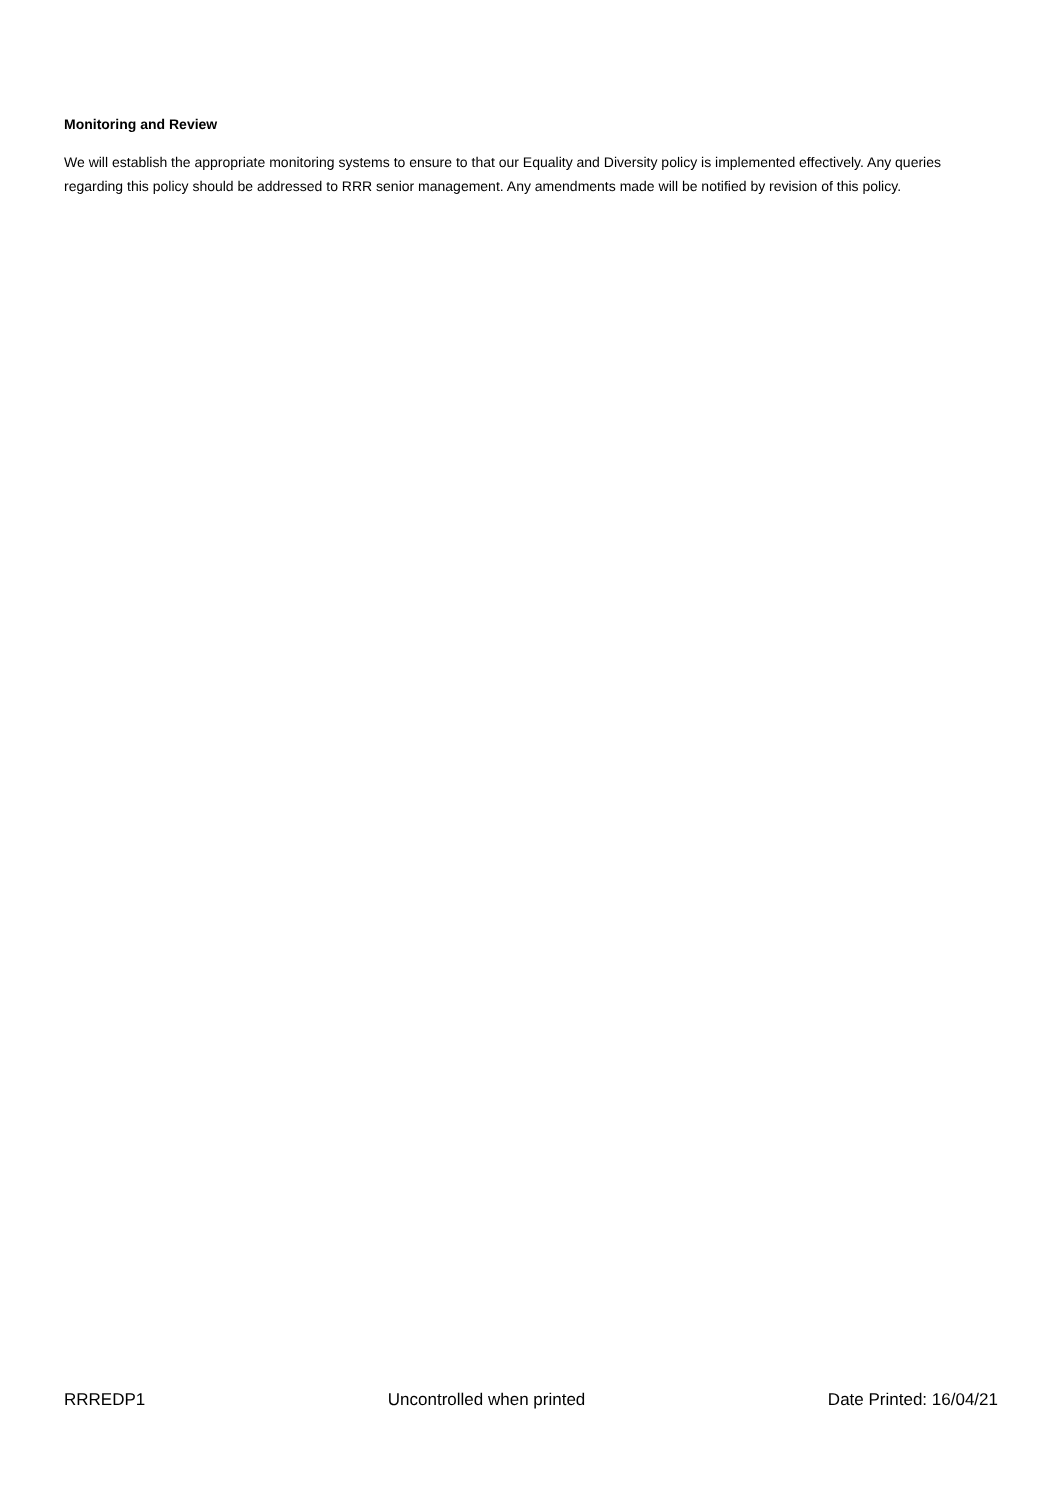Monitoring and Review
We will establish the appropriate monitoring systems to ensure to that our Equality and Diversity policy is implemented effectively. Any queries regarding this policy should be addressed to RRR senior management. Any amendments made will be notified by revision of this policy.
RRREDP1 Uncontrolled when printed Date Printed: 16/04/21